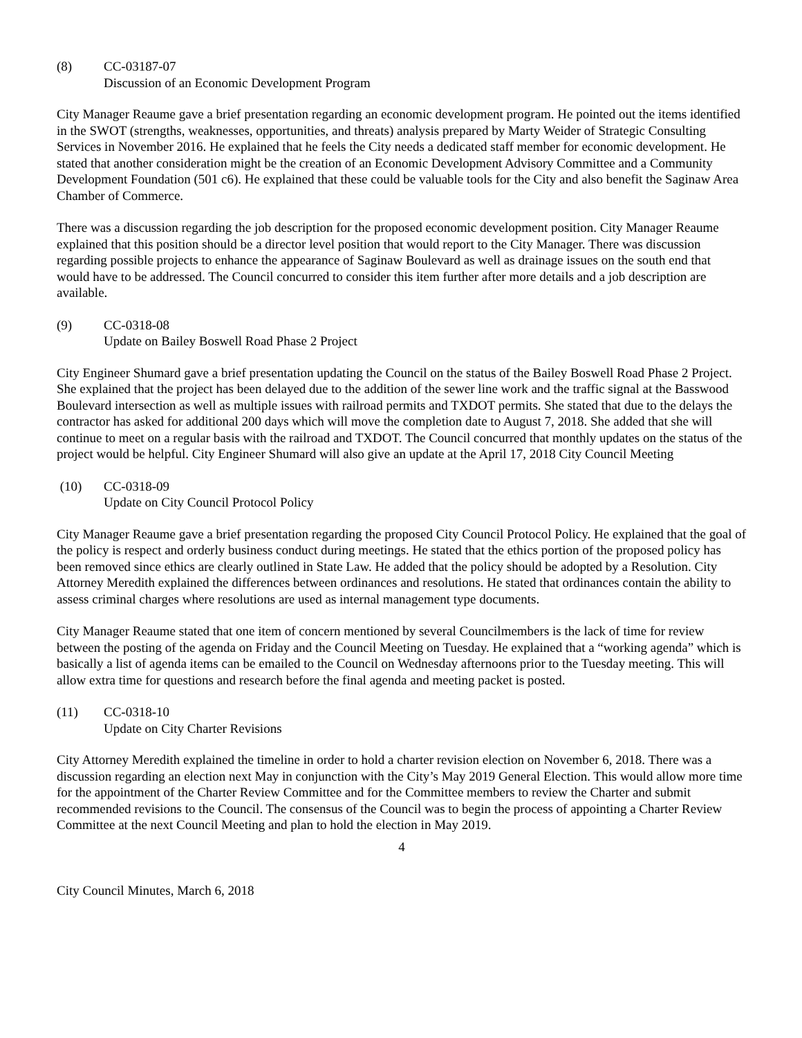(8) CC-03187-07
Discussion of an Economic Development Program
City Manager Reaume gave a brief presentation regarding an economic development program. He pointed out the items identified in the SWOT (strengths, weaknesses, opportunities, and threats) analysis prepared by Marty Weider of Strategic Consulting Services in November 2016. He explained that he feels the City needs a dedicated staff member for economic development. He stated that another consideration might be the creation of an Economic Development Advisory Committee and a Community Development Foundation (501 c6). He explained that these could be valuable tools for the City and also benefit the Saginaw Area Chamber of Commerce.
There was a discussion regarding the job description for the proposed economic development position. City Manager Reaume explained that this position should be a director level position that would report to the City Manager. There was discussion regarding possible projects to enhance the appearance of Saginaw Boulevard as well as drainage issues on the south end that would have to be addressed. The Council concurred to consider this item further after more details and a job description are available.
(9) CC-0318-08
Update on Bailey Boswell Road Phase 2 Project
City Engineer Shumard gave a brief presentation updating the Council on the status of the Bailey Boswell Road Phase 2 Project. She explained that the project has been delayed due to the addition of the sewer line work and the traffic signal at the Basswood Boulevard intersection as well as multiple issues with railroad permits and TXDOT permits. She stated that due to the delays the contractor has asked for additional 200 days which will move the completion date to August 7, 2018. She added that she will continue to meet on a regular basis with the railroad and TXDOT. The Council concurred that monthly updates on the status of the project would be helpful. City Engineer Shumard will also give an update at the April 17, 2018 City Council Meeting
(10) CC-0318-09
Update on City Council Protocol Policy
City Manager Reaume gave a brief presentation regarding the proposed City Council Protocol Policy. He explained that the goal of the policy is respect and orderly business conduct during meetings. He stated that the ethics portion of the proposed policy has been removed since ethics are clearly outlined in State Law. He added that the policy should be adopted by a Resolution. City Attorney Meredith explained the differences between ordinances and resolutions. He stated that ordinances contain the ability to assess criminal charges where resolutions are used as internal management type documents.
City Manager Reaume stated that one item of concern mentioned by several Councilmembers is the lack of time for review between the posting of the agenda on Friday and the Council Meeting on Tuesday. He explained that a “working agenda” which is basically a list of agenda items can be emailed to the Council on Wednesday afternoons prior to the Tuesday meeting. This will allow extra time for questions and research before the final agenda and meeting packet is posted.
(11) CC-0318-10
Update on City Charter Revisions
City Attorney Meredith explained the timeline in order to hold a charter revision election on November 6, 2018. There was a discussion regarding an election next May in conjunction with the City’s May 2019 General Election. This would allow more time for the appointment of the Charter Review Committee and for the Committee members to review the Charter and submit recommended revisions to the Council. The consensus of the Council was to begin the process of appointing a Charter Review Committee at the next Council Meeting and plan to hold the election in May 2019.
4
City Council Minutes, March 6, 2018